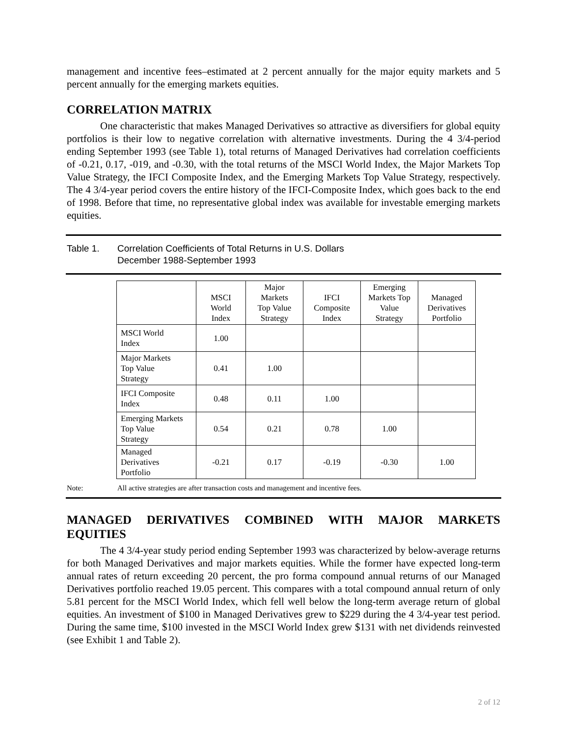management and incentive fees–estimated at 2 percent annually for the major equity markets and 5 percent annually for the emerging markets equities.
CORRELATION MATRIX
One characteristic that makes Managed Derivatives so attractive as diversifiers for global equity portfolios is their low to negative correlation with alternative investments. During the 4 3/4-period ending September 1993 (see Table 1), total returns of Managed Derivatives had correlation coefficients of -0.21, 0.17, -019, and -0.30, with the total returns of the MSCI World Index, the Major Markets Top Value Strategy, the IFCI Composite Index, and the Emerging Markets Top Value Strategy, respectively. The 4 3/4-year period covers the entire history of the IFCI-Composite Index, which goes back to the end of 1998. Before that time, no representative global index was available for investable emerging markets equities.
Table 1. Correlation Coefficients of Total Returns in U.S. Dollars
December 1988-September 1993
| | MSCI World Index | Major Markets Top Value Strategy | IFCI Composite Index | Emerging Markets Top Value Strategy | Managed Derivatives Portfolio |
| --- | --- | --- | --- | --- | --- |
| MSCI World Index | 1.00 | | | | |
| Major Markets Top Value Strategy | 0.41 | 1.00 | | | |
| IFCI Composite Index | 0.48 | 0.11 | 1.00 | | |
| Emerging Markets Top Value Strategy | 0.54 | 0.21 | 0.78 | 1.00 | |
| Managed Derivatives Portfolio | -0.21 | 0.17 | -0.19 | -0.30 | 1.00 |
Note: All active strategies are after transaction costs and management and incentive fees.
MANAGED DERIVATIVES COMBINED WITH MAJOR MARKETS EQUITIES
The 4 3/4-year study period ending September 1993 was characterized by below-average returns for both Managed Derivatives and major markets equities. While the former have expected long-term annual rates of return exceeding 20 percent, the pro forma compound annual returns of our Managed Derivatives portfolio reached 19.05 percent. This compares with a total compound annual return of only 5.81 percent for the MSCI World Index, which fell well below the long-term average return of global equities. An investment of $100 in Managed Derivatives grew to $229 during the 4 3/4-year test period. During the same time, $100 invested in the MSCI World Index grew $131 with net dividends reinvested (see Exhibit 1 and Table 2).
2 of 12